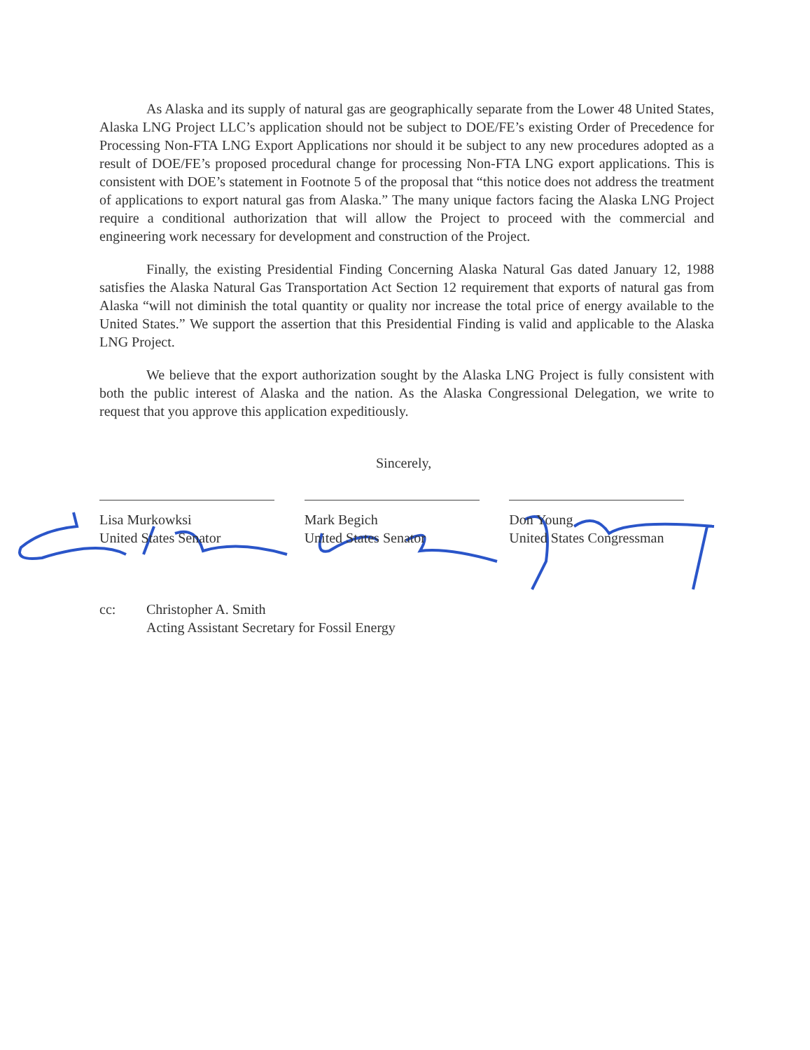As Alaska and its supply of natural gas are geographically separate from the Lower 48 United States, Alaska LNG Project LLC’s application should not be subject to DOE/FE’s existing Order of Precedence for Processing Non-FTA LNG Export Applications nor should it be subject to any new procedures adopted as a result of DOE/FE’s proposed procedural change for processing Non-FTA LNG export applications. This is consistent with DOE’s statement in Footnote 5 of the proposal that “this notice does not address the treatment of applications to export natural gas from Alaska.” The many unique factors facing the Alaska LNG Project require a conditional authorization that will allow the Project to proceed with the commercial and engineering work necessary for development and construction of the Project.
Finally, the existing Presidential Finding Concerning Alaska Natural Gas dated January 12, 1988 satisfies the Alaska Natural Gas Transportation Act Section 12 requirement that exports of natural gas from Alaska “will not diminish the total quantity or quality nor increase the total price of energy available to the United States.” We support the assertion that this Presidential Finding is valid and applicable to the Alaska LNG Project.
We believe that the export authorization sought by the Alaska LNG Project is fully consistent with both the public interest of Alaska and the nation. As the Alaska Congressional Delegation, we write to request that you approve this application expeditiously.
Sincerely,
Lisa Murkowksi
United States Senator
Mark Begich
United States Senator
Don Young
United States Congressman
cc: Christopher A. Smith
Acting Assistant Secretary for Fossil Energy